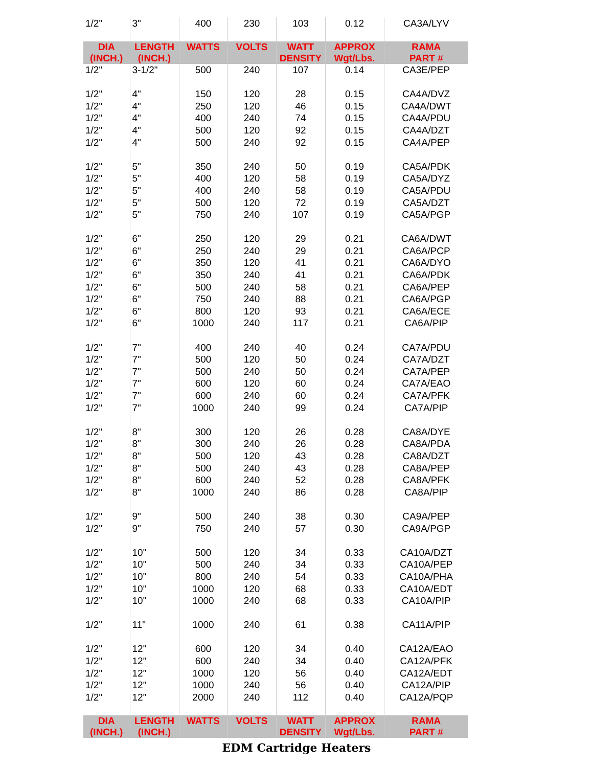| 1/2" | 3" | 400 | 230 | 103 | 0.12 | CA3A/LYV |
| DIA (INCH.) | LENGTH (INCH.) | WATTS | VOLTS | WATT DENSITY | APPROX Wgt/Lbs. | RAMA PART # |
| 1/2" | 3-1/2" | 500 | 240 | 107 | 0.14 | CA3E/PEP |
| 1/2" | 4" | 150 | 120 | 28 | 0.15 | CA4A/DVZ |
| 1/2" | 4" | 250 | 120 | 46 | 0.15 | CA4A/DWT |
| 1/2" | 4" | 400 | 240 | 74 | 0.15 | CA4A/PDU |
| 1/2" | 4" | 500 | 120 | 92 | 0.15 | CA4A/DZT |
| 1/2" | 4" | 500 | 240 | 92 | 0.15 | CA4A/PEP |
| 1/2" | 5" | 350 | 240 | 50 | 0.19 | CA5A/PDK |
| 1/2" | 5" | 400 | 120 | 58 | 0.19 | CA5A/DYZ |
| 1/2" | 5" | 400 | 240 | 58 | 0.19 | CA5A/PDU |
| 1/2" | 5" | 500 | 120 | 72 | 0.19 | CA5A/DZT |
| 1/2" | 5" | 750 | 240 | 107 | 0.19 | CA5A/PGP |
| 1/2" | 6" | 250 | 120 | 29 | 0.21 | CA6A/DWT |
| 1/2" | 6" | 250 | 240 | 29 | 0.21 | CA6A/PCP |
| 1/2" | 6" | 350 | 120 | 41 | 0.21 | CA6A/DYO |
| 1/2" | 6" | 350 | 240 | 41 | 0.21 | CA6A/PDK |
| 1/2" | 6" | 500 | 240 | 58 | 0.21 | CA6A/PEP |
| 1/2" | 6" | 750 | 240 | 88 | 0.21 | CA6A/PGP |
| 1/2" | 6" | 800 | 120 | 93 | 0.21 | CA6A/ECE |
| 1/2" | 6" | 1000 | 240 | 117 | 0.21 | CA6A/PIP |
| 1/2" | 7" | 400 | 240 | 40 | 0.24 | CA7A/PDU |
| 1/2" | 7" | 500 | 120 | 50 | 0.24 | CA7A/DZT |
| 1/2" | 7" | 500 | 240 | 50 | 0.24 | CA7A/PEP |
| 1/2" | 7" | 600 | 120 | 60 | 0.24 | CA7A/EAO |
| 1/2" | 7" | 600 | 240 | 60 | 0.24 | CA7A/PFK |
| 1/2" | 7" | 1000 | 240 | 99 | 0.24 | CA7A/PIP |
| 1/2" | 8" | 300 | 120 | 26 | 0.28 | CA8A/DYE |
| 1/2" | 8" | 300 | 240 | 26 | 0.28 | CA8A/PDA |
| 1/2" | 8" | 500 | 120 | 43 | 0.28 | CA8A/DZT |
| 1/2" | 8" | 500 | 240 | 43 | 0.28 | CA8A/PEP |
| 1/2" | 8" | 600 | 240 | 52 | 0.28 | CA8A/PFK |
| 1/2" | 8" | 1000 | 240 | 86 | 0.28 | CA8A/PIP |
| 1/2" | 9" | 500 | 240 | 38 | 0.30 | CA9A/PEP |
| 1/2" | 9" | 750 | 240 | 57 | 0.30 | CA9A/PGP |
| 1/2" | 10" | 500 | 120 | 34 | 0.33 | CA10A/DZT |
| 1/2" | 10" | 500 | 240 | 34 | 0.33 | CA10A/PEP |
| 1/2" | 10" | 800 | 240 | 54 | 0.33 | CA10A/PHA |
| 1/2" | 10" | 1000 | 120 | 68 | 0.33 | CA10A/EDT |
| 1/2" | 10" | 1000 | 240 | 68 | 0.33 | CA10A/PIP |
| 1/2" | 11" | 1000 | 240 | 61 | 0.38 | CA11A/PIP |
| 1/2" | 12" | 600 | 120 | 34 | 0.40 | CA12A/EAO |
| 1/2" | 12" | 600 | 240 | 34 | 0.40 | CA12A/PFK |
| 1/2" | 12" | 1000 | 120 | 56 | 0.40 | CA12A/EDT |
| 1/2" | 12" | 1000 | 240 | 56 | 0.40 | CA12A/PIP |
| 1/2" | 12" | 2000 | 240 | 112 | 0.40 | CA12A/PQP |
| DIA (INCH.) | LENGTH (INCH.) | WATTS | VOLTS | WATT DENSITY | APPROX Wgt/Lbs. | RAMA PART # |
EDM Cartridge Heaters